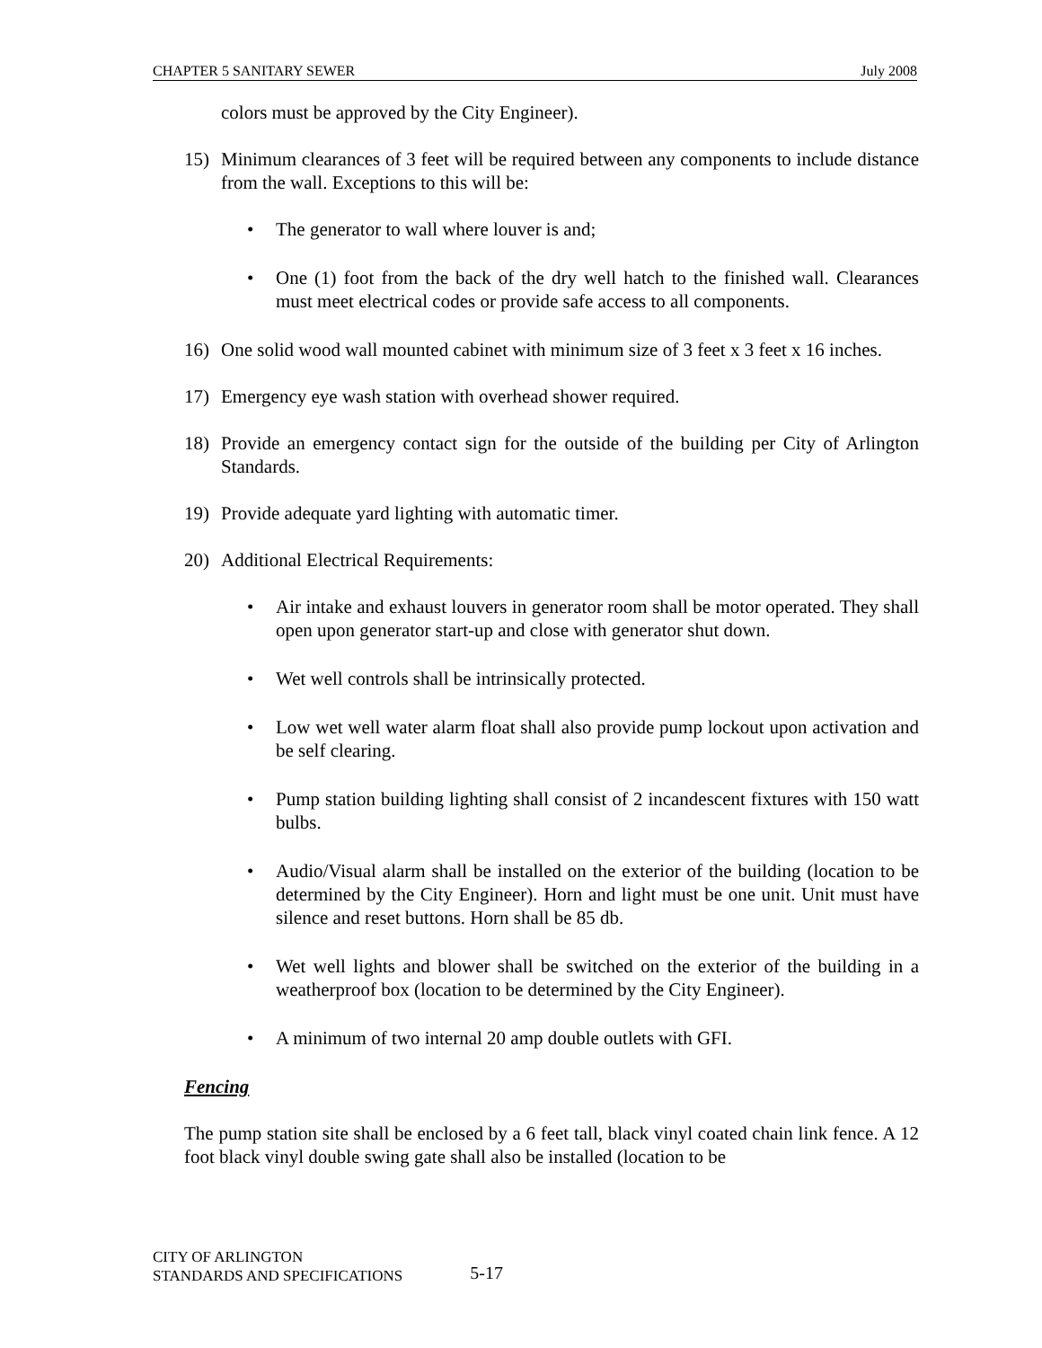CHAPTER 5 SANITARY SEWER July 2008
colors must be approved by the City Engineer).
15) Minimum clearances of 3 feet will be required between any components to include distance from the wall. Exceptions to this will be:
• The generator to wall where louver is and;
• One (1) foot from the back of the dry well hatch to the finished wall. Clearances must meet electrical codes or provide safe access to all components.
16) One solid wood wall mounted cabinet with minimum size of 3 feet x 3 feet x 16 inches.
17) Emergency eye wash station with overhead shower required.
18) Provide an emergency contact sign for the outside of the building per City of Arlington Standards.
19) Provide adequate yard lighting with automatic timer.
20) Additional Electrical Requirements:
• Air intake and exhaust louvers in generator room shall be motor operated. They shall open upon generator start-up and close with generator shut down.
• Wet well controls shall be intrinsically protected.
• Low wet well water alarm float shall also provide pump lockout upon activation and be self clearing.
• Pump station building lighting shall consist of 2 incandescent fixtures with 150 watt bulbs.
• Audio/Visual alarm shall be installed on the exterior of the building (location to be determined by the City Engineer). Horn and light must be one unit. Unit must have silence and reset buttons. Horn shall be 85 db.
• Wet well lights and blower shall be switched on the exterior of the building in a weatherproof box (location to be determined by the City Engineer).
• A minimum of two internal 20 amp double outlets with GFI.
Fencing
The pump station site shall be enclosed by a 6 feet tall, black vinyl coated chain link fence. A 12 foot black vinyl double swing gate shall also be installed (location to be
CITY OF ARLINGTON
STANDARDS AND SPECIFICATIONS
5-17